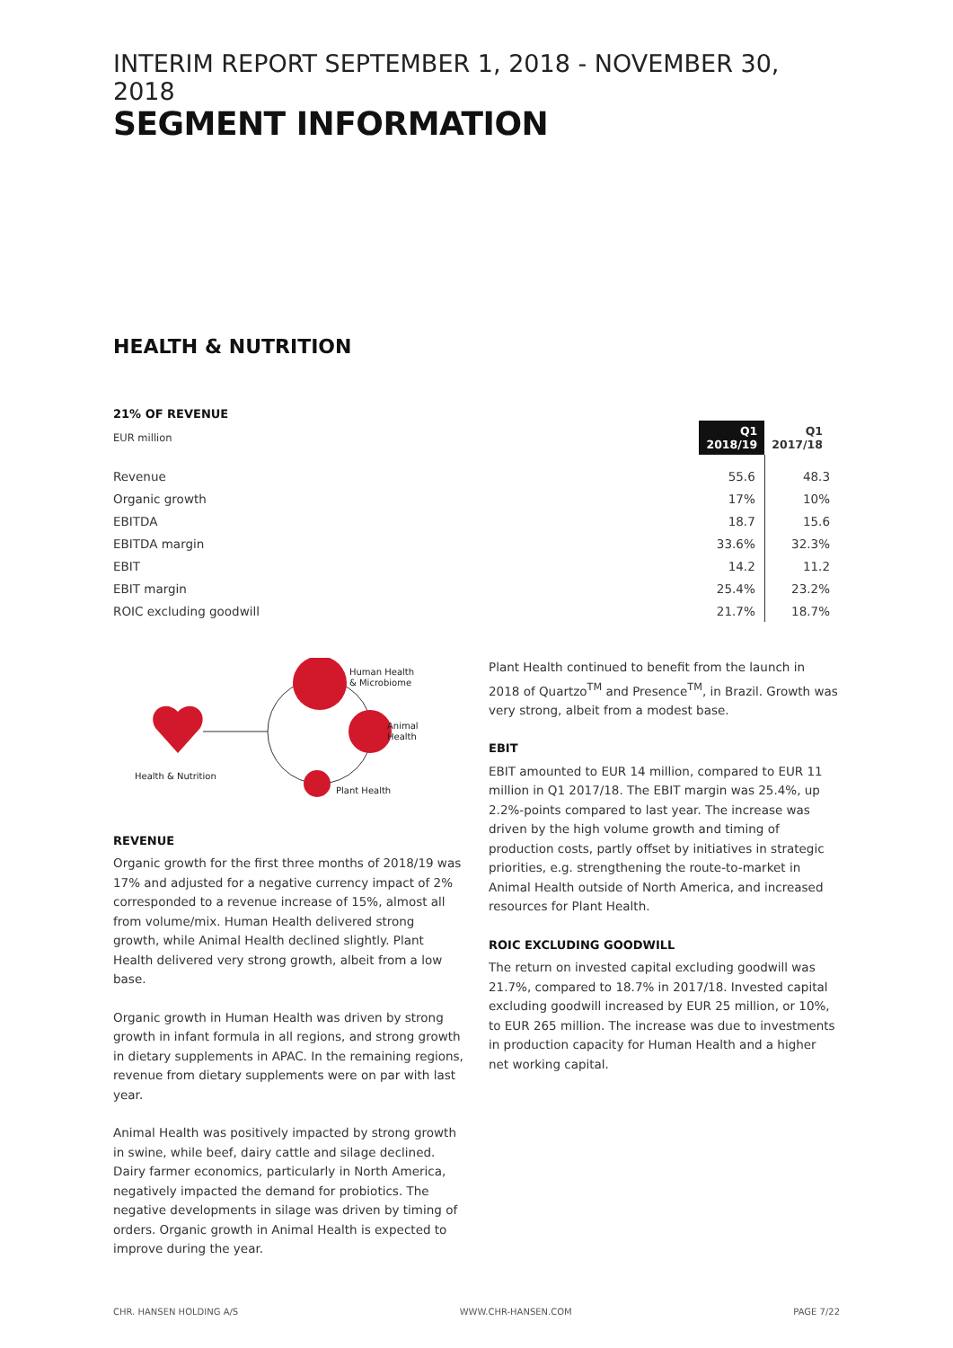INTERIM REPORT SEPTEMBER 1, 2018 - NOVEMBER 30, 2018
SEGMENT INFORMATION
HEALTH & NUTRITION
21% OF REVENUE
| EUR million | Q1 2018/19 | Q1 2017/18 |
| Revenue | 55.6 | 48.3 |
| Organic growth | 17% | 10% |
| EBITDA | 18.7 | 15.6 |
| EBITDA margin | 33.6% | 32.3% |
| EBIT | 14.2 | 11.2 |
| EBIT margin | 25.4% | 23.2% |
| ROIC excluding goodwill | 21.7% | 18.7% |
Health & Nutrition
Human Health
& Microbiome
Animal
Health
Plant Health
REVENUE
Organic growth for the first three months of 2018/19 was 17% and adjusted for a negative currency impact of 2% corresponded to a revenue increase of 15%, almost all from volume/mix. Human Health delivered strong growth, while Animal Health declined slightly. Plant Health delivered very strong growth, albeit from a low base.
Organic growth in Human Health was driven by strong growth in infant formula in all regions, and strong growth in dietary supplements in APAC. In the remaining regions, revenue from dietary supplements were on par with last year.
Animal Health was positively impacted by strong growth in swine, while beef, dairy cattle and silage declined. Dairy farmer economics, particularly in North America, negatively impacted the demand for probiotics. The negative developments in silage was driven by timing of orders. Organic growth in Animal Health is expected to improve during the year.
Plant Health continued to benefit from the launch in 2018 of Quartzo<sup>TM</sup> and Presence<sup>TM</sup>, in Brazil. Growth was very strong, albeit from a modest base.
EBIT
EBIT amounted to EUR 14 million, compared to EUR 11 million in Q1 2017/18. The EBIT margin was 25.4%, up 2.2%-points compared to last year. The increase was driven by the high volume growth and timing of production costs, partly offset by initiatives in strategic priorities, e.g. strengthening the route-to-market in Animal Health outside of North America, and increased resources for Plant Health.
ROIC EXCLUDING GOODWILL
The return on invested capital excluding goodwill was 21.7%, compared to 18.7% in 2017/18. Invested capital excluding goodwill increased by EUR 25 million, or 10%, to EUR 265 million. The increase was due to investments in production capacity for Human Health and a higher net working capital.
CHR. HANSEN HOLDING A/S WWW.CHR-HANSEN.COM PAGE 7/22